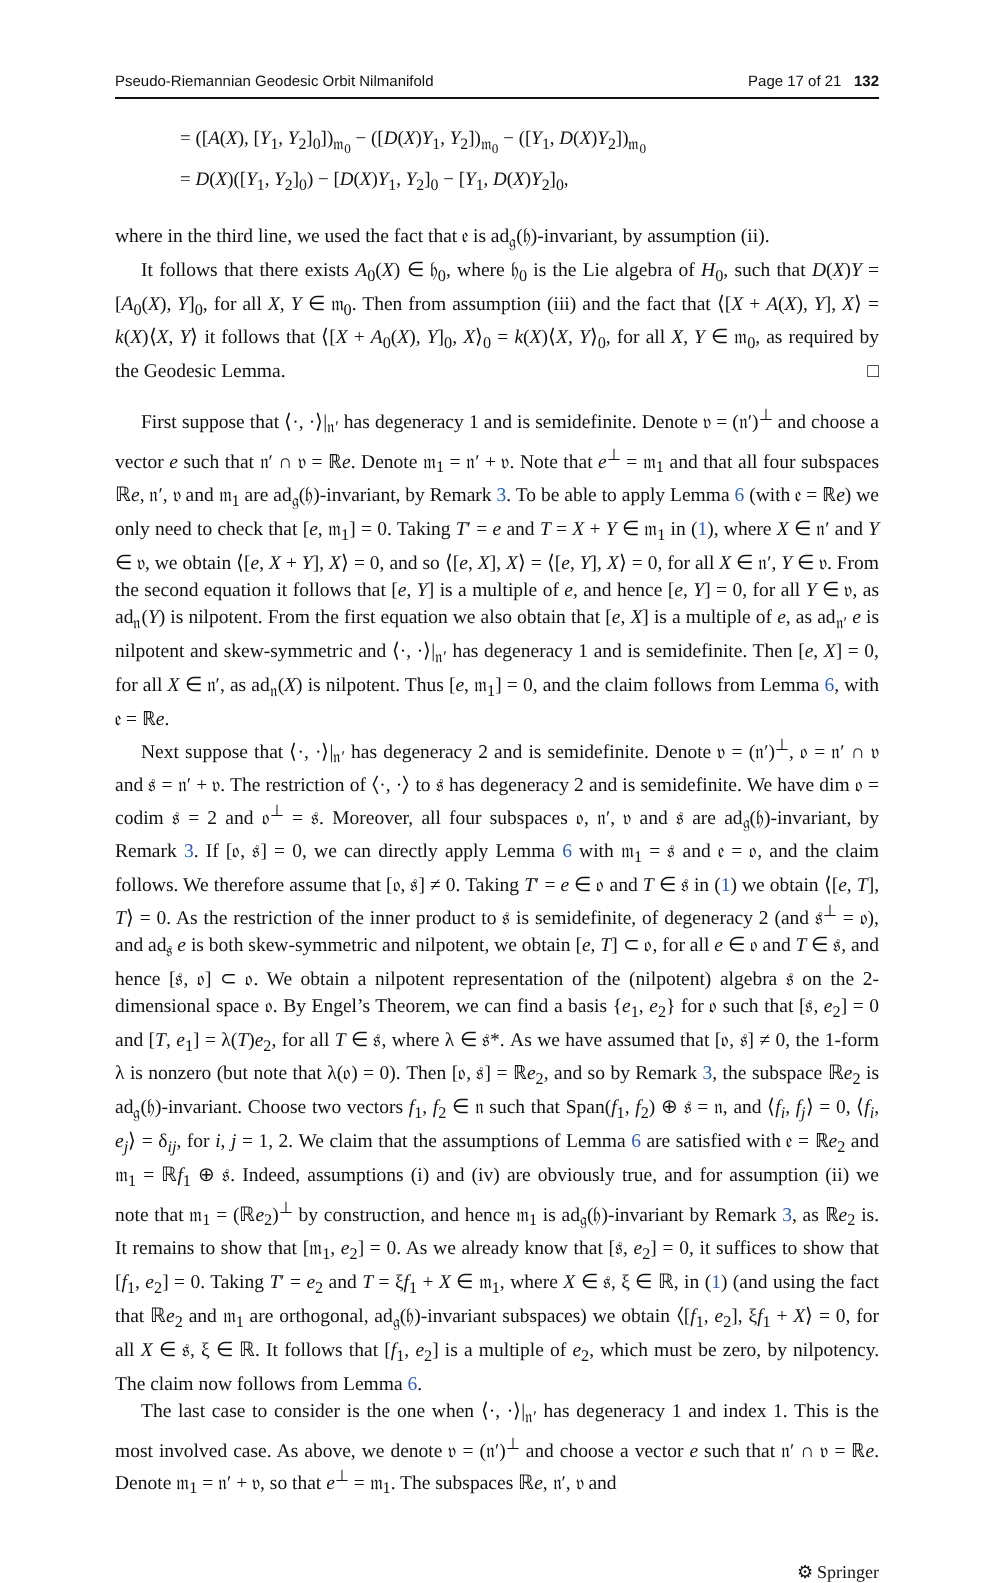Pseudo-Riemannian Geodesic Orbit Nilmanifold Page 17 of 21 132
= ([A(X), [Y<sub>1</sub>, Y<sub>2</sub>]<sub>0</sub>])<sub>𝔪<sub>0</sub></sub> − ([D(X)Y<sub>1</sub>, Y<sub>2</sub>])<sub>𝔪<sub>0</sub></sub> − ([Y<sub>1</sub>, D(X)Y<sub>2</sub>])<sub>𝔪<sub>0</sub></sub>
= D(X)([Y<sub>1</sub>, Y<sub>2</sub>]<sub>0</sub>) − [D(X)Y<sub>1</sub>, Y<sub>2</sub>]<sub>0</sub> − [Y<sub>1</sub>, D(X)Y<sub>2</sub>]<sub>0</sub>,
where in the third line, we used the fact that 𝔢 is ad<sub>𝔤</sub>(𝔥)-invariant, by assumption (ii).
It follows that there exists A<sub>0</sub>(X) ∈ 𝔥<sub>0</sub>, where 𝔥<sub>0</sub> is the Lie algebra of H<sub>0</sub>, such that D(X)Y = [A<sub>0</sub>(X), Y]<sub>0</sub>, for all X, Y ∈ 𝔪<sub>0</sub>. Then from assumption (iii) and the fact that ⟨[X + A(X), Y], X⟩ = k(X)⟨X, Y⟩ it follows that ⟨[X + A<sub>0</sub>(X), Y]<sub>0</sub>, X⟩<sub>0</sub> = k(X)⟨X, Y⟩<sub>0</sub>, for all X, Y ∈ 𝔪<sub>0</sub>, as required by the Geodesic Lemma. □
First suppose that ⟨·, ·⟩|<sub>𝔫′</sub> has degeneracy 1 and is semidefinite. Denote 𝔳 = (𝔫′)<sup>⊥</sup> and choose a vector e such that 𝔫′ ∩ 𝔳 = ℝe. Denote 𝔪<sub>1</sub> = 𝔫′ + 𝔳. Note that e<sup>⊥</sup> = 𝔪<sub>1</sub> and that all four subspaces ℝe, 𝔫′, 𝔳 and 𝔪<sub>1</sub> are ad<sub>𝔤</sub>(𝔥)-invariant, by Remark 3. To be able to apply Lemma 6 (with 𝔢 = ℝe) we only need to check that [e, 𝔪<sub>1</sub>] = 0. Taking T′ = e and T = X + Y ∈ 𝔪<sub>1</sub> in (1), where X ∈ 𝔫′ and Y ∈ 𝔳, we obtain ⟨[e, X + Y], X⟩ = 0, and so ⟨[e, X], X⟩ = ⟨[e, Y], X⟩ = 0, for all X ∈ 𝔫′, Y ∈ 𝔳. From the second equation it follows that [e, Y] is a multiple of e, and hence [e, Y] = 0, for all Y ∈ 𝔳, as ad<sub>𝔫</sub>(Y) is nilpotent. From the first equation we also obtain that [e, X] is a multiple of e, as ad<sub>𝔫′</sub> e is nilpotent and skew-symmetric and ⟨·, ·⟩|<sub>𝔫′</sub> has degeneracy 1 and is semidefinite. Then [e, X] = 0, for all X ∈ 𝔫′, as ad<sub>𝔫</sub>(X) is nilpotent. Thus [e, 𝔪<sub>1</sub>] = 0, and the claim follows from Lemma 6, with 𝔢 = ℝe.
Next suppose that ⟨·, ·⟩|<sub>𝔫′</sub> has degeneracy 2 and is semidefinite. Denote 𝔳 = (𝔫′)<sup>⊥</sup>, 𝔬 = 𝔫′ ∩ 𝔳 and 𝔰 = 𝔫′ + 𝔳. The restriction of ⟨·, ·⟩ to 𝔰 has degeneracy 2 and is semidefinite. We have dim 𝔬 = codim 𝔰 = 2 and 𝔬<sup>⊥</sup> = 𝔰. Moreover, all four subspaces 𝔬, 𝔫′, 𝔳 and 𝔰 are ad<sub>𝔤</sub>(𝔥)-invariant, by Remark 3. If [𝔬, 𝔰] = 0, we can directly apply Lemma 6 with 𝔪<sub>1</sub> = 𝔰 and 𝔢 = 𝔬, and the claim follows. We therefore assume that [𝔬, 𝔰] ≠ 0. Taking T′ = e ∈ 𝔬 and T ∈ 𝔰 in (1) we obtain ⟨[e, T], T⟩ = 0. As the restriction of the inner product to 𝔰 is semidefinite, of degeneracy 2 (and 𝔰<sup>⊥</sup> = 𝔬), and ad<sub>𝔰</sub> e is both skew-symmetric and nilpotent, we obtain [e, T] ⊂ 𝔬, for all e ∈ 𝔬 and T ∈ 𝔰, and hence [𝔰, 𝔬] ⊂ 𝔬. We obtain a nilpotent representation of the (nilpotent) algebra 𝔰 on the 2-dimensional space 𝔬. By Engel’s Theorem, we can find a basis {e<sub>1</sub>, e<sub>2</sub>} for 𝔬 such that [𝔰, e<sub>2</sub>] = 0 and [T, e<sub>1</sub>] = λ(T)e<sub>2</sub>, for all T ∈ 𝔰, where λ ∈ 𝔰*. As we have assumed that [𝔬, 𝔰] ≠ 0, the 1-form λ is nonzero (but note that λ(𝔬) = 0). Then [𝔬, 𝔰] = ℝe<sub>2</sub>, and so by Remark 3, the subspace ℝe<sub>2</sub> is ad<sub>𝔤</sub>(𝔥)-invariant. Choose two vectors f<sub>1</sub>, f<sub>2</sub> ∈ 𝔫 such that Span(f<sub>1</sub>, f<sub>2</sub>) ⊕ 𝔰 = 𝔫, and ⟨f<sub>i</sub>, f<sub>j</sub>⟩ = 0, ⟨f<sub>i</sub>, e<sub>j</sub>⟩ = δ<sub>ij</sub>, for i, j = 1, 2. We claim that the assumptions of Lemma 6 are satisfied with 𝔢 = ℝe<sub>2</sub> and 𝔪<sub>1</sub> = ℝf<sub>1</sub> ⊕ 𝔰. Indeed, assumptions (i) and (iv) are obviously true, and for assumption (ii) we note that 𝔪<sub>1</sub> = (ℝe<sub>2</sub>)<sup>⊥</sup> by construction, and hence 𝔪<sub>1</sub> is ad<sub>𝔤</sub>(𝔥)-invariant by Remark 3, as ℝe<sub>2</sub> is. It remains to show that [𝔪<sub>1</sub>, e<sub>2</sub>] = 0. As we already know that [𝔰, e<sub>2</sub>] = 0, it suffices to show that [f<sub>1</sub>, e<sub>2</sub>] = 0. Taking T′ = e<sub>2</sub> and T = ξf<sub>1</sub> + X ∈ 𝔪<sub>1</sub>, where X ∈ 𝔰, ξ ∈ ℝ, in (1) (and using the fact that ℝe<sub>2</sub> and 𝔪<sub>1</sub> are orthogonal, ad<sub>𝔤</sub>(𝔥)-invariant subspaces) we obtain ⟨[f<sub>1</sub>, e<sub>2</sub>], ξf<sub>1</sub> + X⟩ = 0, for all X ∈ 𝔰, ξ ∈ ℝ. It follows that [f<sub>1</sub>, e<sub>2</sub>] is a multiple of e<sub>2</sub>, which must be zero, by nilpotency. The claim now follows from Lemma 6.
The last case to consider is the one when ⟨·, ·⟩|<sub>𝔫′</sub> has degeneracy 1 and index 1. This is the most involved case. As above, we denote 𝔳 = (𝔫′)<sup>⊥</sup> and choose a vector e such that 𝔫′ ∩ 𝔳 = ℝe. Denote 𝔪<sub>1</sub> = 𝔫′ + 𝔳, so that e<sup>⊥</sup> = 𝔪<sub>1</sub>. The subspaces ℝe, 𝔫′, 𝔳 and
⚙ Springer